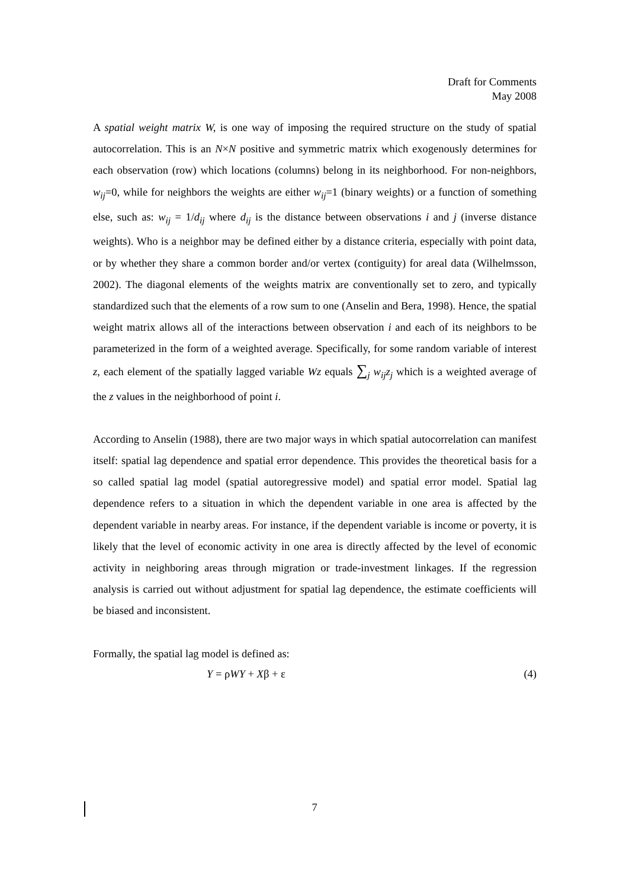Draft for Comments
May 2008
A spatial weight matrix W, is one way of imposing the required structure on the study of spatial autocorrelation. This is an N×N positive and symmetric matrix which exogenously determines for each observation (row) which locations (columns) belong in its neighborhood. For non-neighbors, w<sub>ij</sub>=0, while for neighbors the weights are either w<sub>ij</sub>=1 (binary weights) or a function of something else, such as: w<sub>ij</sub> = 1/d<sub>ij</sub> where d<sub>ij</sub> is the distance between observations i and j (inverse distance weights). Who is a neighbor may be defined either by a distance criteria, especially with point data, or by whether they share a common border and/or vertex (contiguity) for areal data (Wilhelmsson, 2002). The diagonal elements of the weights matrix are conventionally set to zero, and typically standardized such that the elements of a row sum to one (Anselin and Bera, 1998). Hence, the spatial weight matrix allows all of the interactions between observation i and each of its neighbors to be parameterized in the form of a weighted average. Specifically, for some random variable of interest z, each element of the spatially lagged variable Wz equals ∑<sub>j</sub> w<sub>ij</sub>z<sub>j</sub> which is a weighted average of the z values in the neighborhood of point i.
According to Anselin (1988), there are two major ways in which spatial autocorrelation can manifest itself: spatial lag dependence and spatial error dependence. This provides the theoretical basis for a so called spatial lag model (spatial autoregressive model) and spatial error model. Spatial lag dependence refers to a situation in which the dependent variable in one area is affected by the dependent variable in nearby areas. For instance, if the dependent variable is income or poverty, it is likely that the level of economic activity in one area is directly affected by the level of economic activity in neighboring areas through migration or trade-investment linkages. If the regression analysis is carried out without adjustment for spatial lag dependence, the estimate coefficients will be biased and inconsistent.
Formally, the spatial lag model is defined as:
Y = ρWY + Xβ + ε (4)
7